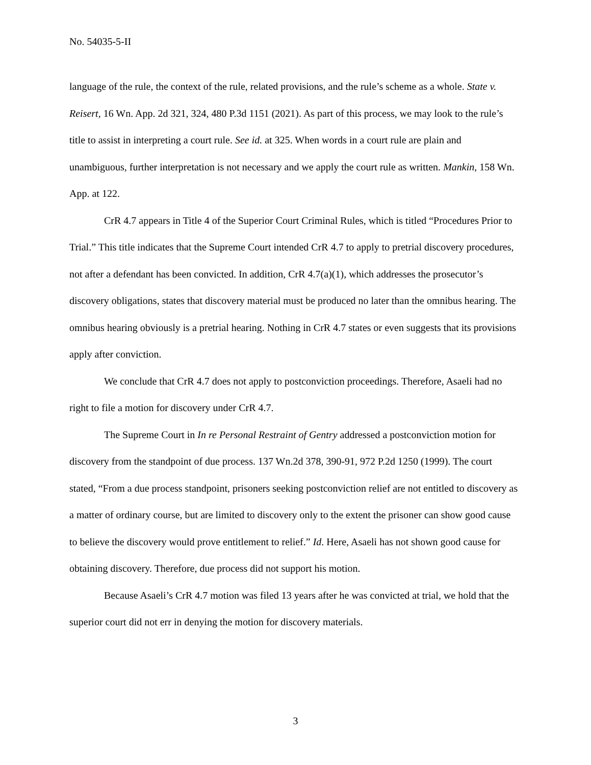No. 54035-5-II
language of the rule, the context of the rule, related provisions, and the rule’s scheme as a whole. State v. Reisert, 16 Wn. App. 2d 321, 324, 480 P.3d 1151 (2021). As part of this process, we may look to the rule’s title to assist in interpreting a court rule. See id. at 325. When words in a court rule are plain and unambiguous, further interpretation is not necessary and we apply the court rule as written. Mankin, 158 Wn. App. at 122.
CrR 4.7 appears in Title 4 of the Superior Court Criminal Rules, which is titled “Procedures Prior to Trial.” This title indicates that the Supreme Court intended CrR 4.7 to apply to pretrial discovery procedures, not after a defendant has been convicted. In addition, CrR 4.7(a)(1), which addresses the prosecutor’s discovery obligations, states that discovery material must be produced no later than the omnibus hearing. The omnibus hearing obviously is a pretrial hearing. Nothing in CrR 4.7 states or even suggests that its provisions apply after conviction.
We conclude that CrR 4.7 does not apply to postconviction proceedings. Therefore, Asaeli had no right to file a motion for discovery under CrR 4.7.
The Supreme Court in In re Personal Restraint of Gentry addressed a postconviction motion for discovery from the standpoint of due process. 137 Wn.2d 378, 390-91, 972 P.2d 1250 (1999). The court stated, “From a due process standpoint, prisoners seeking postconviction relief are not entitled to discovery as a matter of ordinary course, but are limited to discovery only to the extent the prisoner can show good cause to believe the discovery would prove entitlement to relief.” Id. Here, Asaeli has not shown good cause for obtaining discovery. Therefore, due process did not support his motion.
Because Asaeli’s CrR 4.7 motion was filed 13 years after he was convicted at trial, we hold that the superior court did not err in denying the motion for discovery materials.
3